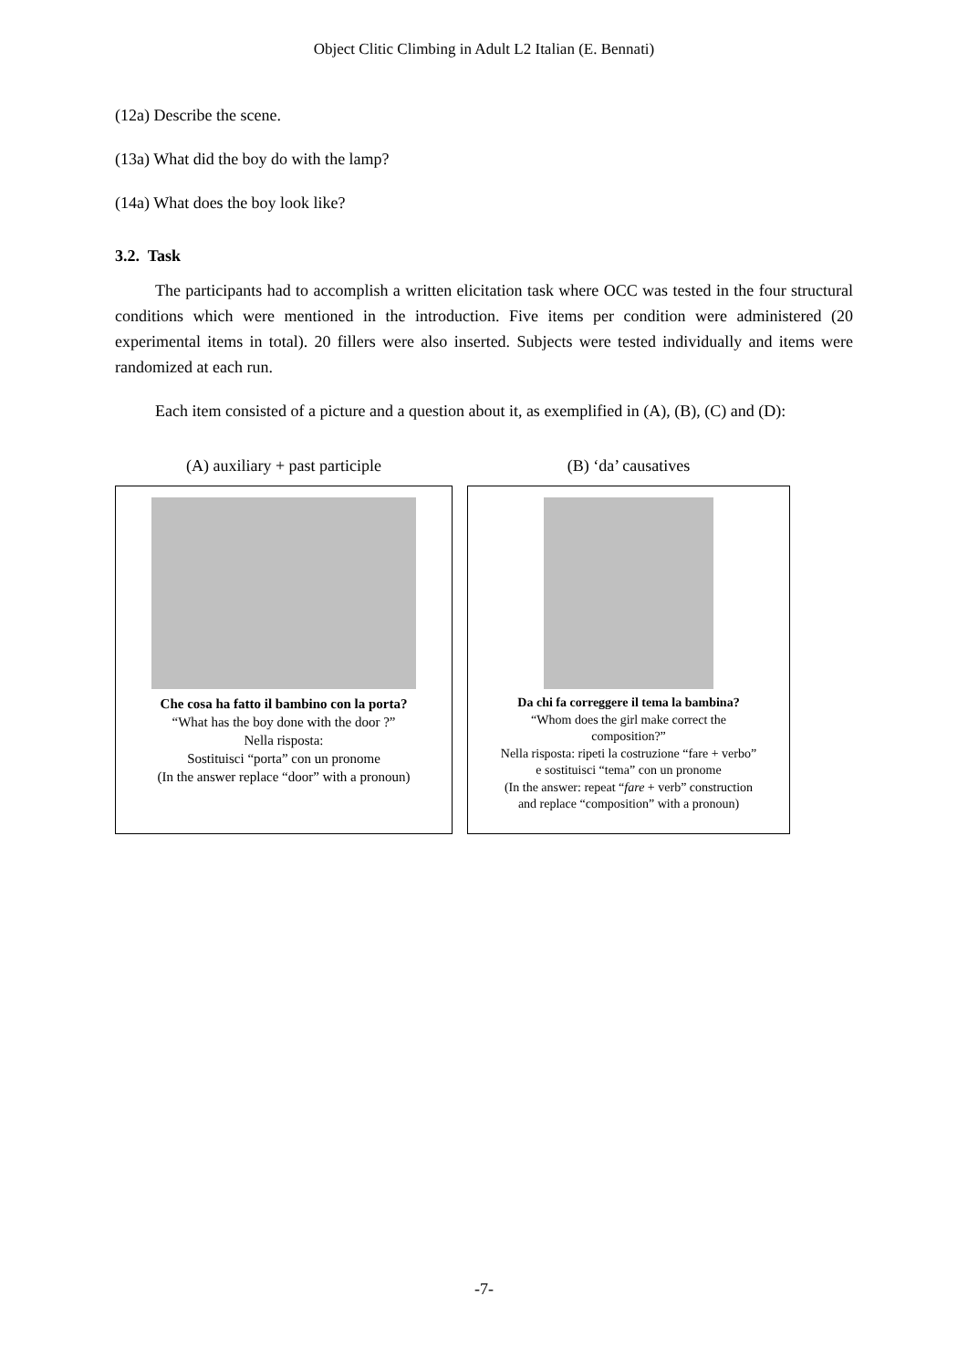Object Clitic Climbing in Adult L2 Italian (E. Bennati)
(12a) Describe the scene.
(13a) What did the boy do with the lamp?
(14a) What does the boy look like?
3.2. Task
The participants had to accomplish a written elicitation task where OCC was tested in the four structural conditions which were mentioned in the introduction. Five items per condition were administered (20 experimental items in total). 20 fillers were also inserted. Subjects were tested individually and items were randomized at each run.
Each item consisted of a picture and a question about it, as exemplified in (A), (B), (C) and (D):
(A) auxiliary + past participle
Che cosa ha fatto il bambino con la porta?
“What has the boy done with the door ?”
Nella risposta:
Sostituisci “porta” con un pronome
(In the answer replace “door” with a pronoun)
(B) ‘da’ causatives
Da chi fa correggere il tema la bambina?
“Whom does the girl make correct the
composition?”
Nella risposta: ripeti la costruzione “fare + verbo”
e sostituisci “tema” con un pronome
(In the answer: repeat “fare + verb” construction
and replace “composition” with a pronoun)
-7-